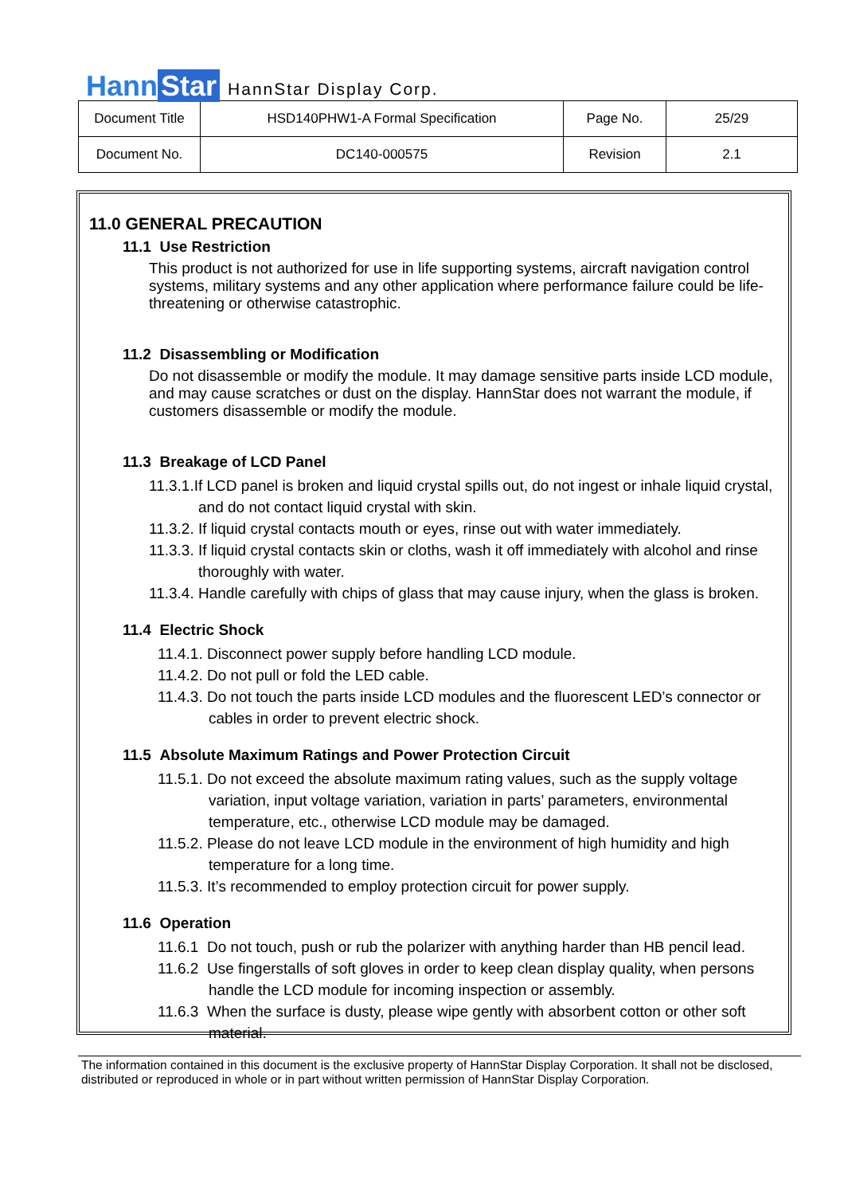Hann Star
HannStar Display Corp.
| Document Title | HSD140PHW1-A Formal Specification | Page No. | 25/29 |
| Document No. | DC140-000575 | Revision | 2.1 |
11.0 GENERAL PRECAUTION
11.1 Use Restriction
This product is not authorized for use in life supporting systems, aircraft navigation control systems, military systems and any other application where performance failure could be life-threatening or otherwise catastrophic.
11.2 Disassembling or Modification
Do not disassemble or modify the module. It may damage sensitive parts inside LCD module, and may cause scratches or dust on the display. HannStar does not warrant the module, if customers disassemble or modify the module.
11.3 Breakage of LCD Panel
11.3.1.If LCD panel is broken and liquid crystal spills out, do not ingest or inhale liquid crystal, and do not contact liquid crystal with skin.
11.3.2. If liquid crystal contacts mouth or eyes, rinse out with water immediately.
11.3.3. If liquid crystal contacts skin or cloths, wash it off immediately with alcohol and rinse thoroughly with water.
11.3.4. Handle carefully with chips of glass that may cause injury, when the glass is broken.
11.4 Electric Shock
11.4.1. Disconnect power supply before handling LCD module.
11.4.2. Do not pull or fold the LED cable.
11.4.3. Do not touch the parts inside LCD modules and the fluorescent LED’s connector or cables in order to prevent electric shock.
11.5 Absolute Maximum Ratings and Power Protection Circuit
11.5.1. Do not exceed the absolute maximum rating values, such as the supply voltage variation, input voltage variation, variation in parts’ parameters, environmental temperature, etc., otherwise LCD module may be damaged.
11.5.2. Please do not leave LCD module in the environment of high humidity and high temperature for a long time.
11.5.3. It’s recommended to employ protection circuit for power supply.
11.6 Operation
11.6.1 Do not touch, push or rub the polarizer with anything harder than HB pencil lead.
11.6.2 Use fingerstalls of soft gloves in order to keep clean display quality, when persons handle the LCD module for incoming inspection or assembly.
11.6.3 When the surface is dusty, please wipe gently with absorbent cotton or other soft material.
The information contained in this document is the exclusive property of HannStar Display Corporation. It shall not be disclosed, distributed or reproduced in whole or in part without written permission of HannStar Display Corporation.